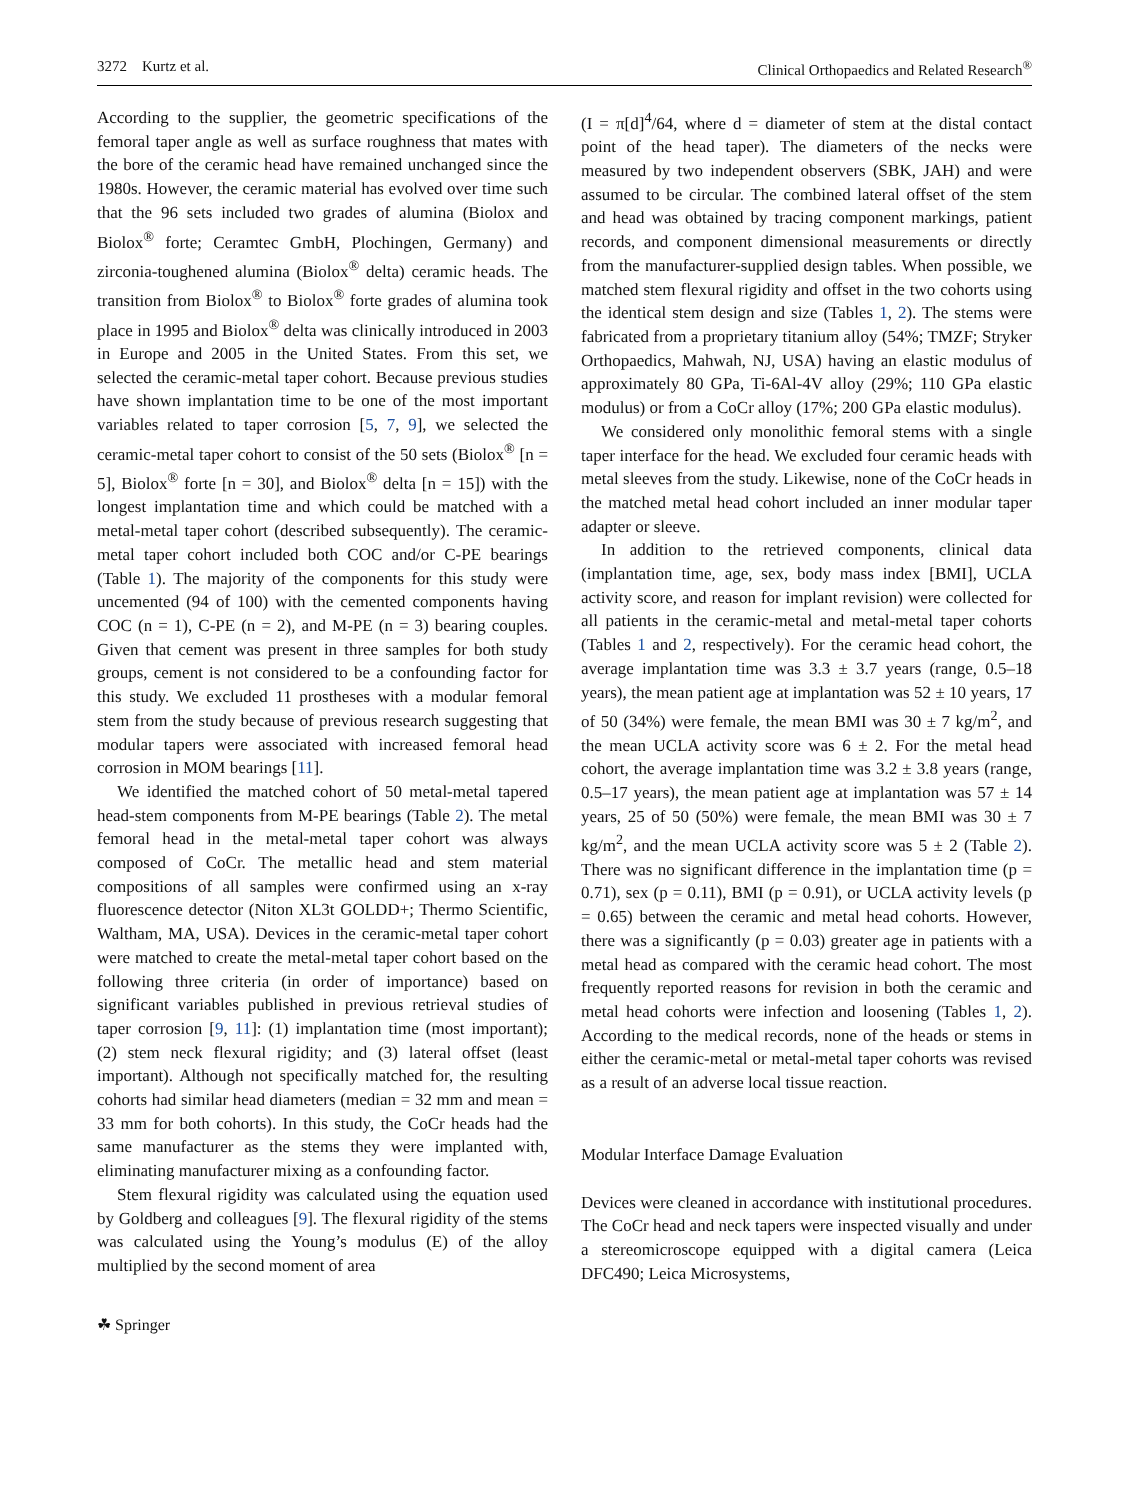3272 Kurtz et al. Clinical Orthopaedics and Related Research<sup>®</sup>
According to the supplier, the geometric specifications of the femoral taper angle as well as surface roughness that mates with the bore of the ceramic head have remained unchanged since the 1980s. However, the ceramic material has evolved over time such that the 96 sets included two grades of alumina (Biolox and Biolox<sup>®</sup> forte; Ceramtec GmbH, Plochingen, Germany) and zirconia-toughened alumina (Biolox<sup>®</sup> delta) ceramic heads. The transition from Biolox<sup>®</sup> to Biolox<sup>®</sup> forte grades of alumina took place in 1995 and Biolox<sup>®</sup> delta was clinically introduced in 2003 in Europe and 2005 in the United States. From this set, we selected the ceramic-metal taper cohort. Because previous studies have shown implantation time to be one of the most important variables related to taper corrosion [5, 7, 9], we selected the ceramic-metal taper cohort to consist of the 50 sets (Biolox<sup>®</sup> [n = 5], Biolox<sup>®</sup> forte [n = 30], and Biolox<sup>®</sup> delta [n = 15]) with the longest implantation time and which could be matched with a metal-metal taper cohort (described subsequently). The ceramic-metal taper cohort included both COC and/or C-PE bearings (Table 1). The majority of the components for this study were uncemented (94 of 100) with the cemented components having COC (n = 1), C-PE (n = 2), and M-PE (n = 3) bearing couples. Given that cement was present in three samples for both study groups, cement is not considered to be a confounding factor for this study. We excluded 11 prostheses with a modular femoral stem from the study because of previous research suggesting that modular tapers were associated with increased femoral head corrosion in MOM bearings [11].
We identified the matched cohort of 50 metal-metal tapered head-stem components from M-PE bearings (Table 2). The metal femoral head in the metal-metal taper cohort was always composed of CoCr. The metallic head and stem material compositions of all samples were confirmed using an x-ray fluorescence detector (Niton XL3t GOLDD+; Thermo Scientific, Waltham, MA, USA). Devices in the ceramic-metal taper cohort were matched to create the metal-metal taper cohort based on the following three criteria (in order of importance) based on significant variables published in previous retrieval studies of taper corrosion [9, 11]: (1) implantation time (most important); (2) stem neck flexural rigidity; and (3) lateral offset (least important). Although not specifically matched for, the resulting cohorts had similar head diameters (median = 32 mm and mean = 33 mm for both cohorts). In this study, the CoCr heads had the same manufacturer as the stems they were implanted with, eliminating manufacturer mixing as a confounding factor.
Stem flexural rigidity was calculated using the equation used by Goldberg and colleagues [9]. The flexural rigidity of the stems was calculated using the Young’s modulus (E) of the alloy multiplied by the second moment of area
(I = π[d]<sup>4</sup>/64, where d = diameter of stem at the distal contact point of the head taper). The diameters of the necks were measured by two independent observers (SBK, JAH) and were assumed to be circular. The combined lateral offset of the stem and head was obtained by tracing component markings, patient records, and component dimensional measurements or directly from the manufacturer-supplied design tables. When possible, we matched stem flexural rigidity and offset in the two cohorts using the identical stem design and size (Tables 1, 2). The stems were fabricated from a proprietary titanium alloy (54%; TMZF; Stryker Orthopaedics, Mahwah, NJ, USA) having an elastic modulus of approximately 80 GPa, Ti-6Al-4V alloy (29%; 110 GPa elastic modulus) or from a CoCr alloy (17%; 200 GPa elastic modulus).
We considered only monolithic femoral stems with a single taper interface for the head. We excluded four ceramic heads with metal sleeves from the study. Likewise, none of the CoCr heads in the matched metal head cohort included an inner modular taper adapter or sleeve.
In addition to the retrieved components, clinical data (implantation time, age, sex, body mass index [BMI], UCLA activity score, and reason for implant revision) were collected for all patients in the ceramic-metal and metal-metal taper cohorts (Tables 1 and 2, respectively). For the ceramic head cohort, the average implantation time was 3.3 ± 3.7 years (range, 0.5–18 years), the mean patient age at implantation was 52 ± 10 years, 17 of 50 (34%) were female, the mean BMI was 30 ± 7 kg/m<sup>2</sup>, and the mean UCLA activity score was 6 ± 2. For the metal head cohort, the average implantation time was 3.2 ± 3.8 years (range, 0.5–17 years), the mean patient age at implantation was 57 ± 14 years, 25 of 50 (50%) were female, the mean BMI was 30 ± 7 kg/m<sup>2</sup>, and the mean UCLA activity score was 5 ± 2 (Table 2). There was no significant difference in the implantation time (p = 0.71), sex (p = 0.11), BMI (p = 0.91), or UCLA activity levels (p = 0.65) between the ceramic and metal head cohorts. However, there was a significantly (p = 0.03) greater age in patients with a metal head as compared with the ceramic head cohort. The most frequently reported reasons for revision in both the ceramic and metal head cohorts were infection and loosening (Tables 1, 2). According to the medical records, none of the heads or stems in either the ceramic-metal or metal-metal taper cohorts was revised as a result of an adverse local tissue reaction.
Modular Interface Damage Evaluation
Devices were cleaned in accordance with institutional procedures. The CoCr head and neck tapers were inspected visually and under a stereomicroscope equipped with a digital camera (Leica DFC490; Leica Microsystems,
☘ Springer